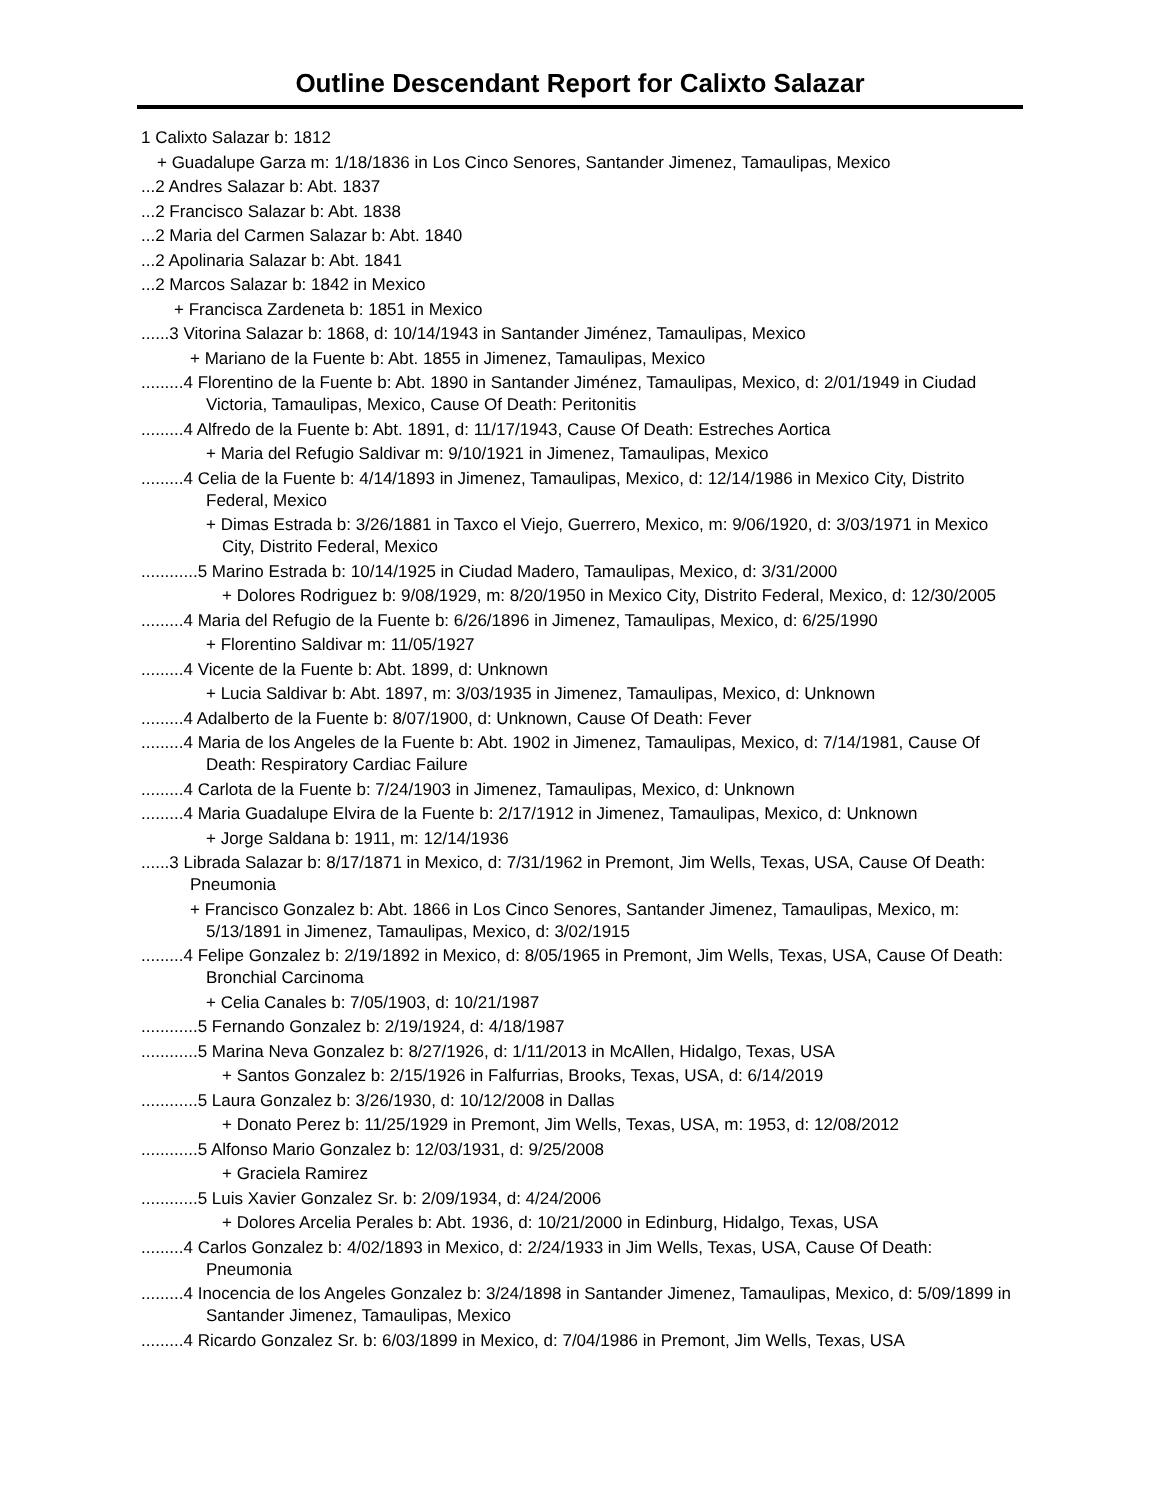Outline Descendant Report for Calixto Salazar
1 Calixto Salazar b: 1812
+ Guadalupe Garza m: 1/18/1836 in Los Cinco Senores, Santander Jimenez, Tamaulipas, Mexico
...2 Andres Salazar b: Abt. 1837
...2 Francisco Salazar b: Abt. 1838
...2 Maria del Carmen Salazar b: Abt. 1840
...2 Apolinaria Salazar b: Abt. 1841
...2 Marcos Salazar b: 1842 in Mexico
+ Francisca Zardeneta b: 1851 in Mexico
......3 Vitorina Salazar b: 1868, d: 10/14/1943 in Santander Jiménez, Tamaulipas, Mexico
+ Mariano de la Fuente b: Abt. 1855 in Jimenez, Tamaulipas, Mexico
.........4 Florentino de la Fuente b: Abt. 1890 in Santander Jiménez, Tamaulipas, Mexico, d: 2/01/1949 in Ciudad Victoria, Tamaulipas, Mexico, Cause Of Death: Peritonitis
.........4 Alfredo de la Fuente b: Abt. 1891, d: 11/17/1943, Cause Of Death: Estreches Aortica
+ Maria del Refugio Saldivar m: 9/10/1921 in Jimenez, Tamaulipas, Mexico
.........4 Celia de la Fuente b: 4/14/1893 in Jimenez, Tamaulipas, Mexico, d: 12/14/1986 in Mexico City, Distrito Federal, Mexico
+ Dimas Estrada b: 3/26/1881 in Taxco el Viejo, Guerrero, Mexico, m: 9/06/1920, d: 3/03/1971 in Mexico City, Distrito Federal, Mexico
............5 Marino Estrada b: 10/14/1925 in Ciudad Madero, Tamaulipas, Mexico, d: 3/31/2000
+ Dolores Rodriguez b: 9/08/1929, m: 8/20/1950 in Mexico City, Distrito Federal, Mexico, d: 12/30/2005
.........4 Maria del Refugio de la Fuente b: 6/26/1896 in Jimenez, Tamaulipas, Mexico, d: 6/25/1990
+ Florentino Saldivar m: 11/05/1927
.........4 Vicente de la Fuente b: Abt. 1899, d: Unknown
+ Lucia Saldivar b: Abt. 1897, m: 3/03/1935 in Jimenez, Tamaulipas, Mexico, d: Unknown
.........4 Adalberto de la Fuente b: 8/07/1900, d: Unknown, Cause Of Death: Fever
.........4 Maria de los Angeles de la Fuente b: Abt. 1902 in Jimenez, Tamaulipas, Mexico, d: 7/14/1981, Cause Of Death: Respiratory Cardiac Failure
.........4 Carlota de la Fuente b: 7/24/1903 in Jimenez, Tamaulipas, Mexico, d: Unknown
.........4 Maria Guadalupe Elvira de la Fuente b: 2/17/1912 in Jimenez, Tamaulipas, Mexico, d: Unknown
+ Jorge Saldana b: 1911, m: 12/14/1936
......3 Librada Salazar b: 8/17/1871 in Mexico, d: 7/31/1962 in Premont, Jim Wells, Texas, USA, Cause Of Death: Pneumonia
+ Francisco Gonzalez b: Abt. 1866 in Los Cinco Senores, Santander Jimenez, Tamaulipas, Mexico, m: 5/13/1891 in Jimenez, Tamaulipas, Mexico, d: 3/02/1915
.........4 Felipe Gonzalez b: 2/19/1892 in Mexico, d: 8/05/1965 in Premont, Jim Wells, Texas, USA, Cause Of Death: Bronchial Carcinoma
+ Celia Canales b: 7/05/1903, d: 10/21/1987
............5 Fernando Gonzalez b: 2/19/1924, d: 4/18/1987
............5 Marina Neva Gonzalez b: 8/27/1926, d: 1/11/2013 in McAllen, Hidalgo, Texas, USA
+ Santos Gonzalez b: 2/15/1926 in Falfurrias, Brooks, Texas, USA, d: 6/14/2019
............5 Laura Gonzalez b: 3/26/1930, d: 10/12/2008 in Dallas
+ Donato Perez b: 11/25/1929 in Premont, Jim Wells, Texas, USA, m: 1953, d: 12/08/2012
............5 Alfonso Mario Gonzalez b: 12/03/1931, d: 9/25/2008
+ Graciela Ramirez
............5 Luis Xavier Gonzalez Sr. b: 2/09/1934, d: 4/24/2006
+ Dolores Arcelia Perales b: Abt. 1936, d: 10/21/2000 in Edinburg, Hidalgo, Texas, USA
.........4 Carlos Gonzalez b: 4/02/1893 in Mexico, d: 2/24/1933 in Jim Wells, Texas, USA, Cause Of Death: Pneumonia
.........4 Inocencia de los Angeles Gonzalez b: 3/24/1898 in Santander Jimenez, Tamaulipas, Mexico, d: 5/09/1899 in Santander Jimenez, Tamaulipas, Mexico
.........4 Ricardo Gonzalez Sr. b: 6/03/1899 in Mexico, d: 7/04/1986 in Premont, Jim Wells, Texas, USA